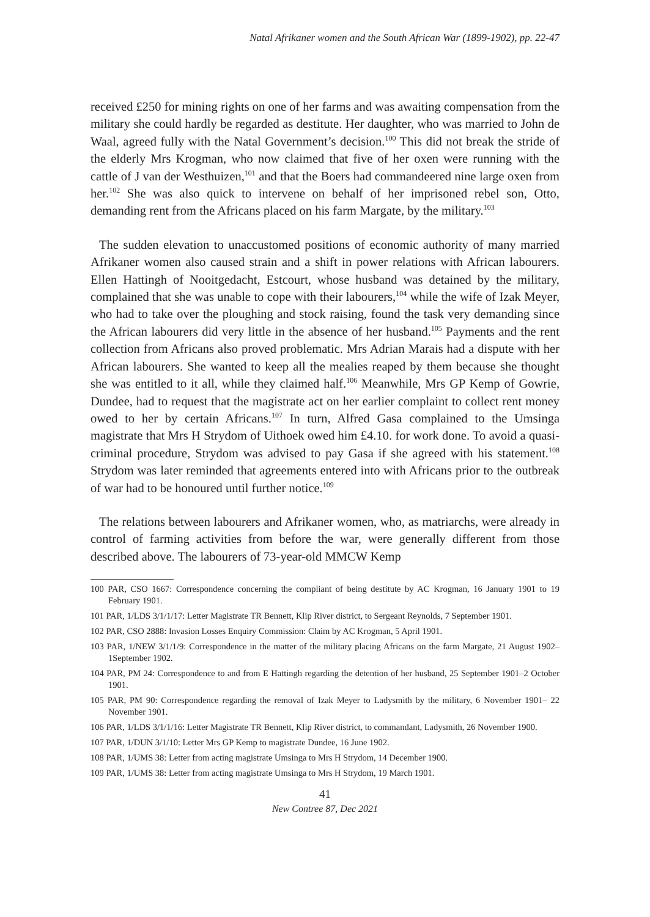Natal Afrikaner women and the South African War (1899-1902), pp. 22-47
received £250 for mining rights on one of her farms and was awaiting compensation from the military she could hardly be regarded as destitute. Her daughter, who was married to John de Waal, agreed fully with the Natal Government’s decision.<sup>100</sup> This did not break the stride of the elderly Mrs Krogman, who now claimed that five of her oxen were running with the cattle of J van der Westhuizen,<sup>101</sup> and that the Boers had commandeered nine large oxen from her.<sup>102</sup> She was also quick to intervene on behalf of her imprisoned rebel son, Otto, demanding rent from the Africans placed on his farm Margate, by the military.<sup>103</sup>
The sudden elevation to unaccustomed positions of economic authority of many married Afrikaner women also caused strain and a shift in power relations with African labourers. Ellen Hattingh of Nooitgedacht, Estcourt, whose husband was detained by the military, complained that she was unable to cope with their labourers,<sup>104</sup> while the wife of Izak Meyer, who had to take over the ploughing and stock raising, found the task very demanding since the African labourers did very little in the absence of her husband.<sup>105</sup> Payments and the rent collection from Africans also proved problematic. Mrs Adrian Marais had a dispute with her African labourers. She wanted to keep all the mealies reaped by them because she thought she was entitled to it all, while they claimed half.<sup>106</sup> Meanwhile, Mrs GP Kemp of Gowrie, Dundee, had to request that the magistrate act on her earlier complaint to collect rent money owed to her by certain Africans.<sup>107</sup> In turn, Alfred Gasa complained to the Umsinga magistrate that Mrs H Strydom of Uithoek owed him £4.10. for work done. To avoid a quasi-criminal procedure, Strydom was advised to pay Gasa if she agreed with his statement.<sup>108</sup> Strydom was later reminded that agreements entered into with Africans prior to the outbreak of war had to be honoured until further notice.<sup>109</sup>
The relations between labourers and Afrikaner women, who, as matriarchs, were already in control of farming activities from before the war, were generally different from those described above. The labourers of 73-year-old MMCW Kemp
100 PAR, CSO 1667: Correspondence concerning the compliant of being destitute by AC Krogman, 16 January 1901 to 19 February 1901.
101 PAR, 1/LDS 3/1/1/17: Letter Magistrate TR Bennett, Klip River district, to Sergeant Reynolds, 7 September 1901.
102 PAR, CSO 2888: Invasion Losses Enquiry Commission: Claim by AC Krogman, 5 April 1901.
103 PAR, 1/NEW 3/1/1/9: Correspondence in the matter of the military placing Africans on the farm Margate, 21 August 1902–1September 1902.
104 PAR, PM 24: Correspondence to and from E Hattingh regarding the detention of her husband, 25 September 1901–2 October 1901.
105 PAR, PM 90: Correspondence regarding the removal of Izak Meyer to Ladysmith by the military, 6 November 1901– 22 November 1901.
106 PAR, 1/LDS 3/1/1/16: Letter Magistrate TR Bennett, Klip River district, to commandant, Ladysmith, 26 November 1900.
107 PAR, 1/DUN 3/1/10: Letter Mrs GP Kemp to magistrate Dundee, 16 June 1902.
108 PAR, 1/UMS 38: Letter from acting magistrate Umsinga to Mrs H Strydom, 14 December 1900.
109 PAR, 1/UMS 38: Letter from acting magistrate Umsinga to Mrs H Strydom, 19 March 1901.
41
New Contree 87, Dec 2021